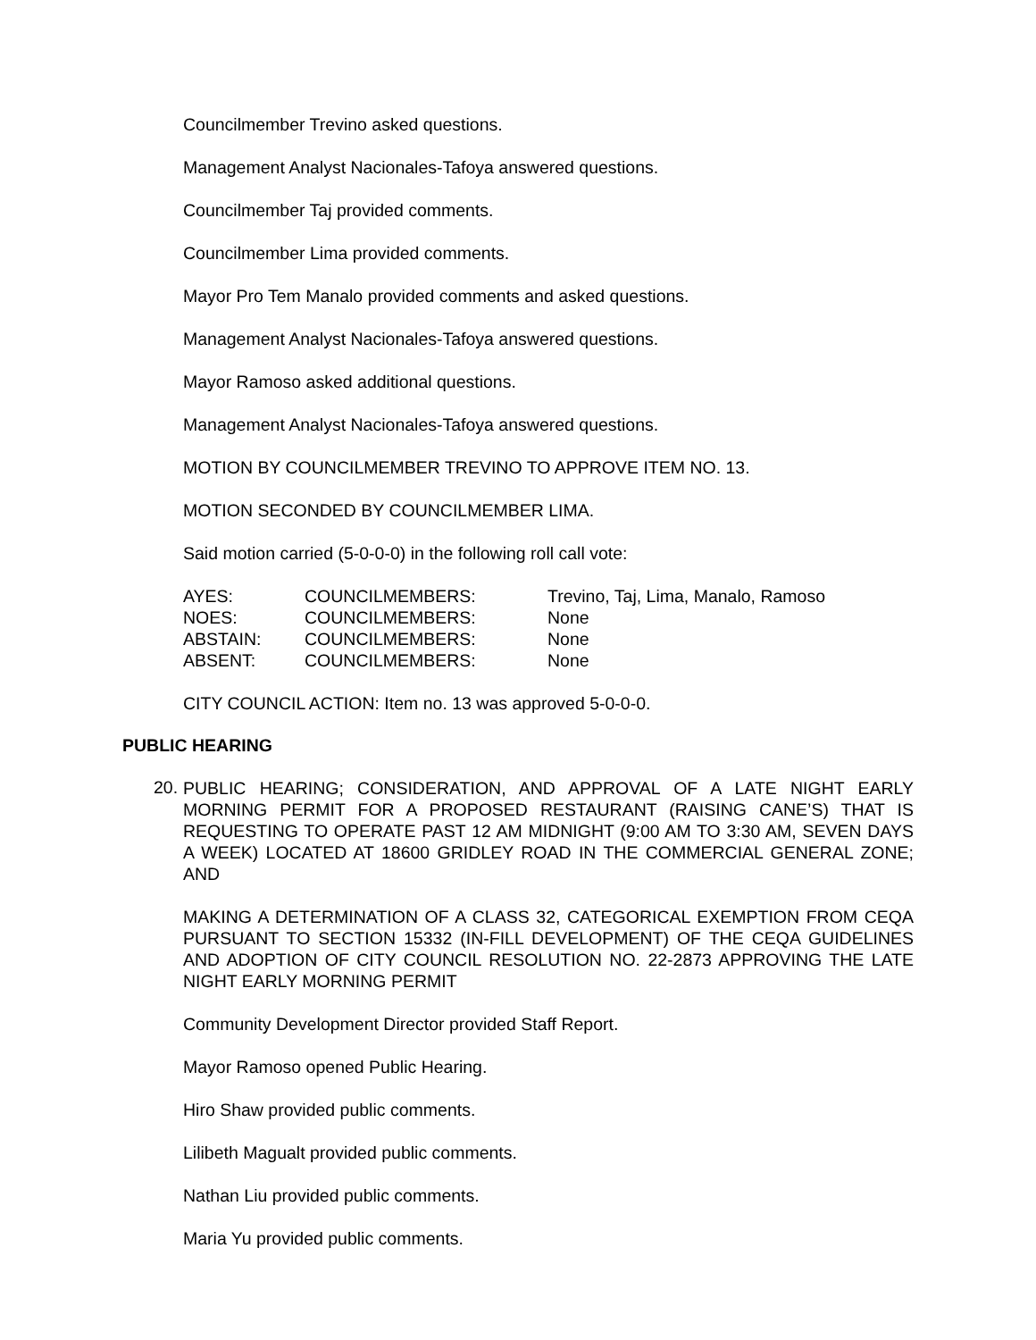Councilmember Trevino asked questions.
Management Analyst Nacionales-Tafoya answered questions.
Councilmember Taj provided comments.
Councilmember Lima provided comments.
Mayor Pro Tem Manalo provided comments and asked questions.
Management Analyst Nacionales-Tafoya answered questions.
Mayor Ramoso asked additional questions.
Management Analyst Nacionales-Tafoya answered questions.
MOTION BY COUNCILMEMBER TREVINO TO APPROVE ITEM NO. 13.
MOTION SECONDED BY COUNCILMEMBER LIMA.
Said motion carried (5-0-0-0) in the following roll call vote:
| AYES: | COUNCILMEMBERS: | Trevino, Taj, Lima, Manalo, Ramoso |
| NOES: | COUNCILMEMBERS: | None |
| ABSTAIN: | COUNCILMEMBERS: | None |
| ABSENT: | COUNCILMEMBERS: | None |
CITY COUNCIL ACTION: Item no. 13 was approved 5-0-0-0.
PUBLIC HEARING
20.
PUBLIC HEARING; CONSIDERATION, AND APPROVAL OF A LATE NIGHT EARLY MORNING PERMIT FOR A PROPOSED RESTAURANT (RAISING CANE’S) THAT IS REQUESTING TO OPERATE PAST 12 AM MIDNIGHT (9:00 AM TO 3:30 AM, SEVEN DAYS A WEEK) LOCATED AT 18600 GRIDLEY ROAD IN THE COMMERCIAL GENERAL ZONE; AND
MAKING A DETERMINATION OF A CLASS 32, CATEGORICAL EXEMPTION FROM CEQA PURSUANT TO SECTION 15332 (IN-FILL DEVELOPMENT) OF THE CEQA GUIDELINES AND ADOPTION OF CITY COUNCIL RESOLUTION NO. 22-2873 APPROVING THE LATE NIGHT EARLY MORNING PERMIT
Community Development Director provided Staff Report.
Mayor Ramoso opened Public Hearing.
Hiro Shaw provided public comments.
Lilibeth Magualt provided public comments.
Nathan Liu provided public comments.
Maria Yu provided public comments.